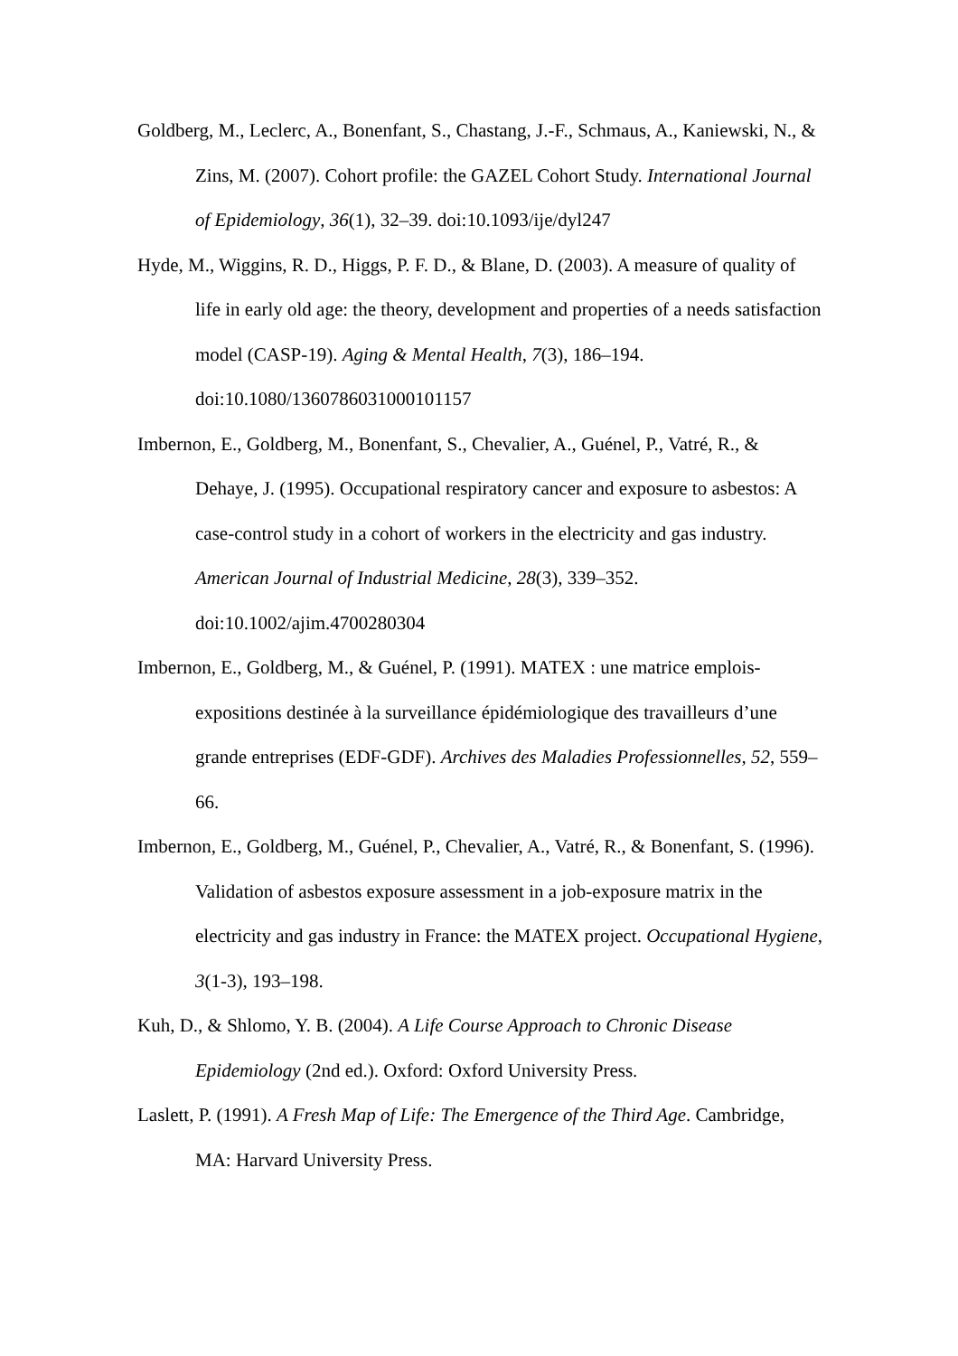Goldberg, M., Leclerc, A., Bonenfant, S., Chastang, J.-F., Schmaus, A., Kaniewski, N., & Zins, M. (2007). Cohort profile: the GAZEL Cohort Study. International Journal of Epidemiology, 36(1), 32–39. doi:10.1093/ije/dyl247
Hyde, M., Wiggins, R. D., Higgs, P. F. D., & Blane, D. (2003). A measure of quality of life in early old age: the theory, development and properties of a needs satisfaction model (CASP-19). Aging & Mental Health, 7(3), 186–194. doi:10.1080/1360786031000101157
Imbernon, E., Goldberg, M., Bonenfant, S., Chevalier, A., Guénel, P., Vatré, R., & Dehaye, J. (1995). Occupational respiratory cancer and exposure to asbestos: A case-control study in a cohort of workers in the electricity and gas industry. American Journal of Industrial Medicine, 28(3), 339–352. doi:10.1002/ajim.4700280304
Imbernon, E., Goldberg, M., & Guénel, P. (1991). MATEX : une matrice emplois-expositions destinée à la surveillance épidémiologique des travailleurs d’une grande entreprises (EDF-GDF). Archives des Maladies Professionnelles, 52, 559–66.
Imbernon, E., Goldberg, M., Guénel, P., Chevalier, A., Vatré, R., & Bonenfant, S. (1996). Validation of asbestos exposure assessment in a job-exposure matrix in the electricity and gas industry in France: the MATEX project. Occupational Hygiene, 3(1-3), 193–198.
Kuh, D., & Shlomo, Y. B. (2004). A Life Course Approach to Chronic Disease Epidemiology (2nd ed.). Oxford: Oxford University Press.
Laslett, P. (1991). A Fresh Map of Life: The Emergence of the Third Age. Cambridge, MA: Harvard University Press.